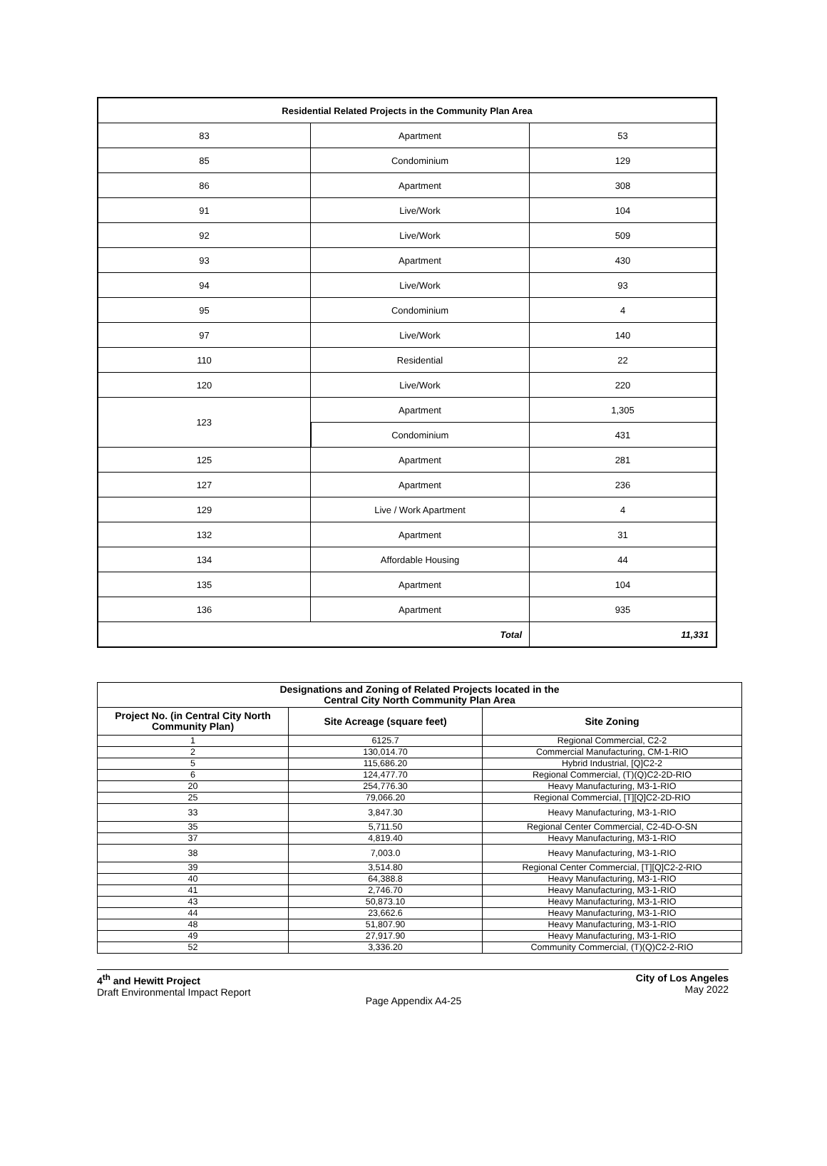| Residential Related Projects in the Community Plan Area | | |
| --- | --- | --- |
| 83 | Apartment | 53 |
| 85 | Condominium | 129 |
| 86 | Apartment | 308 |
| 91 | Live/Work | 104 |
| 92 | Live/Work | 509 |
| 93 | Apartment | 430 |
| 94 | Live/Work | 93 |
| 95 | Condominium | 4 |
| 97 | Live/Work | 140 |
| 110 | Residential | 22 |
| 120 | Live/Work | 220 |
| 123 | Apartment | 1,305 |
| | Condominium | 431 |
| 125 | Apartment | 281 |
| 127 | Apartment | 236 |
| 129 | Live / Work Apartment | 4 |
| 132 | Apartment | 31 |
| 134 | Affordable Housing | 44 |
| 135 | Apartment | 104 |
| 136 | Apartment | 935 |
| Total | | 11,331 |
| Designations and Zoning of Related Projects located in the Central City North Community Plan Area | | |
| --- | --- | --- |
| Project No. (in Central City North Community Plan) | Site Acreage (square feet) | Site Zoning |
| 1 | 6125.7 | Regional Commercial, C2-2 |
| 2 | 130,014.70 | Commercial Manufacturing, CM-1-RIO |
| 5 | 115,686.20 | Hybrid Industrial, [Q]C2-2 |
| 6 | 124,477.70 | Regional Commercial, (T)(Q)C2-2D-RIO |
| 20 | 254,776.30 | Heavy Manufacturing, M3-1-RIO |
| 25 | 79,066.20 | Regional Commercial, [T][Q]C2-2D-RIO |
| 33 | 3,847.30 | Heavy Manufacturing, M3-1-RIO |
| 35 | 5,711.50 | Regional Center Commercial, C2-4D-O-SN |
| 37 | 4,819.40 | Heavy Manufacturing, M3-1-RIO |
| 38 | 7,003.0 | Heavy Manufacturing, M3-1-RIO |
| 39 | 3,514.80 | Regional Center Commercial, [T][Q]C2-2-RIO |
| 40 | 64,388.8 | Heavy Manufacturing, M3-1-RIO |
| 41 | 2,746.70 | Heavy Manufacturing, M3-1-RIO |
| 43 | 50,873.10 | Heavy Manufacturing, M3-1-RIO |
| 44 | 23,662.6 | Heavy Manufacturing, M3-1-RIO |
| 48 | 51,807.90 | Heavy Manufacturing, M3-1-RIO |
| 49 | 27,917.90 | Heavy Manufacturing, M3-1-RIO |
| 52 | 3,336.20 | Community Commercial, (T)(Q)C2-2-RIO |
4<sup>th</sup> and Hewitt Project
Draft Environmental Impact Report
City of Los Angeles
May 2022
Page Appendix A4-25